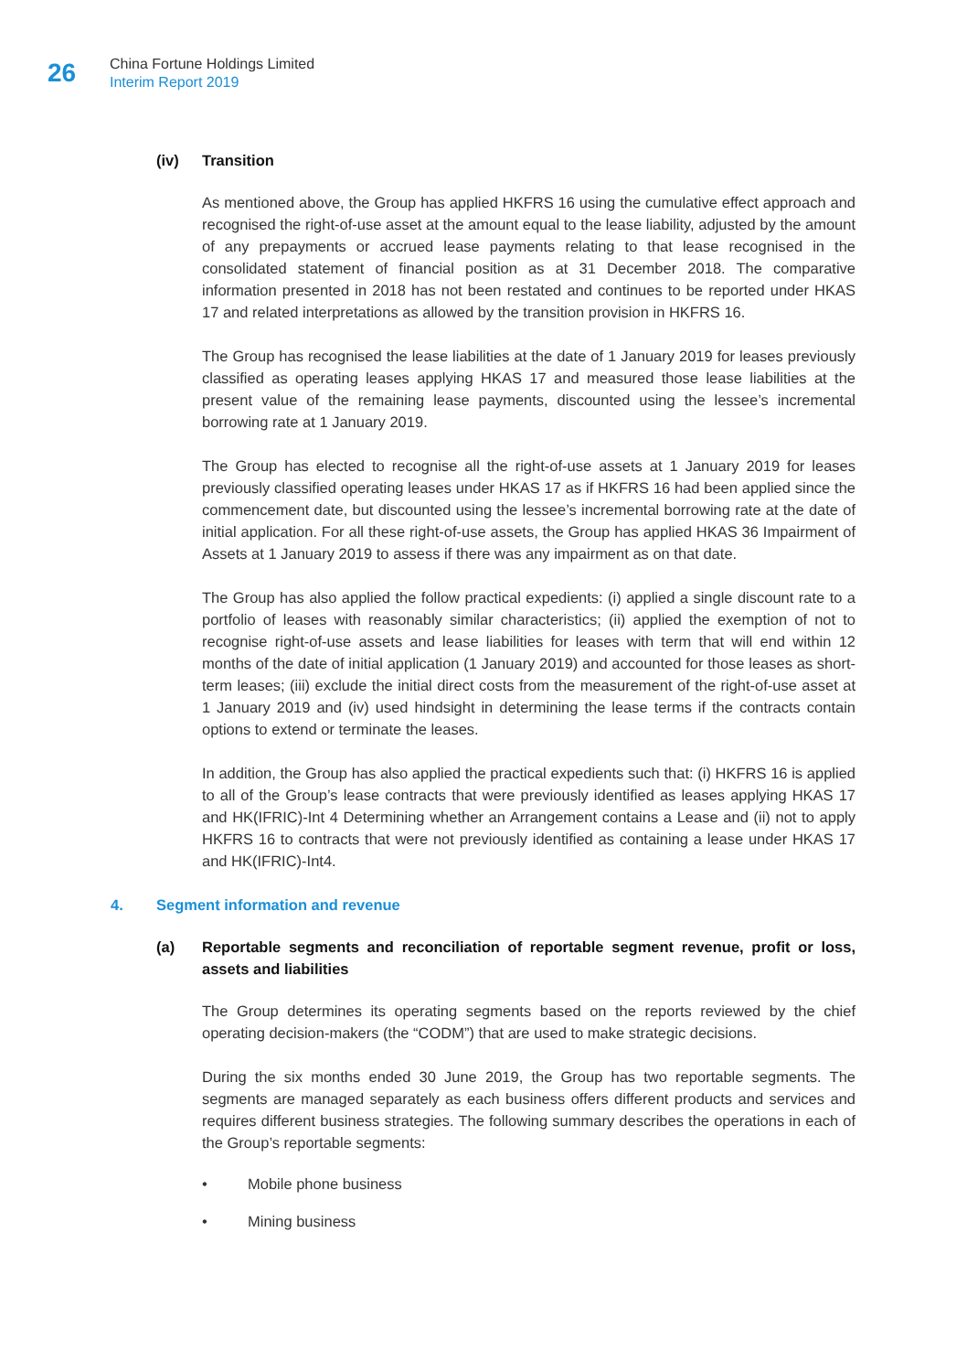26
China Fortune Holdings Limited
Interim Report 2019
(iv) Transition
As mentioned above, the Group has applied HKFRS 16 using the cumulative effect approach and recognised the right-of-use asset at the amount equal to the lease liability, adjusted by the amount of any prepayments or accrued lease payments relating to that lease recognised in the consolidated statement of financial position as at 31 December 2018. The comparative information presented in 2018 has not been restated and continues to be reported under HKAS 17 and related interpretations as allowed by the transition provision in HKFRS 16.
The Group has recognised the lease liabilities at the date of 1 January 2019 for leases previously classified as operating leases applying HKAS 17 and measured those lease liabilities at the present value of the remaining lease payments, discounted using the lessee’s incremental borrowing rate at 1 January 2019.
The Group has elected to recognise all the right-of-use assets at 1 January 2019 for leases previously classified operating leases under HKAS 17 as if HKFRS 16 had been applied since the commencement date, but discounted using the lessee’s incremental borrowing rate at the date of initial application. For all these right-of-use assets, the Group has applied HKAS 36 Impairment of Assets at 1 January 2019 to assess if there was any impairment as on that date.
The Group has also applied the follow practical expedients: (i) applied a single discount rate to a portfolio of leases with reasonably similar characteristics; (ii) applied the exemption of not to recognise right-of-use assets and lease liabilities for leases with term that will end within 12 months of the date of initial application (1 January 2019) and accounted for those leases as short-term leases; (iii) exclude the initial direct costs from the measurement of the right-of-use asset at 1 January 2019 and (iv) used hindsight in determining the lease terms if the contracts contain options to extend or terminate the leases.
In addition, the Group has also applied the practical expedients such that: (i) HKFRS 16 is applied to all of the Group’s lease contracts that were previously identified as leases applying HKAS 17 and HK(IFRIC)-Int 4 Determining whether an Arrangement contains a Lease and (ii) not to apply HKFRS 16 to contracts that were not previously identified as containing a lease under HKAS 17 and HK(IFRIC)-Int4.
4. Segment information and revenue
(a) Reportable segments and reconciliation of reportable segment revenue, profit or loss, assets and liabilities
The Group determines its operating segments based on the reports reviewed by the chief operating decision-makers (the “CODM”) that are used to make strategic decisions.
During the six months ended 30 June 2019, the Group has two reportable segments. The segments are managed separately as each business offers different products and services and requires different business strategies. The following summary describes the operations in each of the Group’s reportable segments:
• Mobile phone business
• Mining business